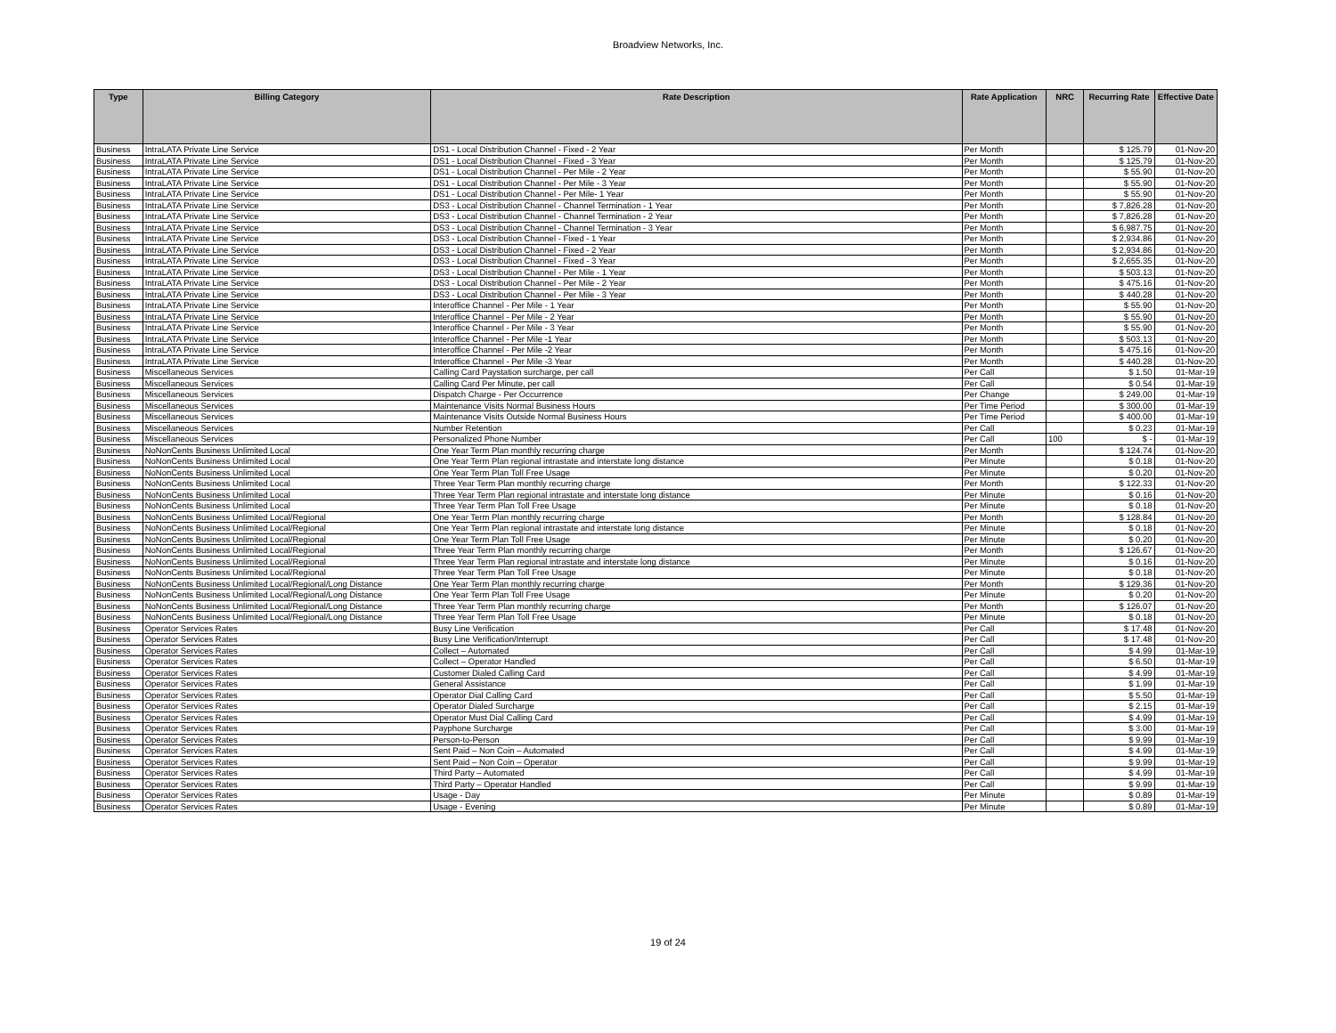Broadview Networks, Inc.
| Type | Billing Category | Rate Description | Rate Application | NRC | Recurring Rate | Effective Date |
| --- | --- | --- | --- | --- | --- | --- |
| Business | IntraLATA Private Line Service | DS1 - Local Distribution Channel - Fixed - 2 Year | Per Month | | $ 125.79 | 01-Nov-20 |
| Business | IntraLATA Private Line Service | DS1 - Local Distribution Channel - Fixed - 3 Year | Per Month | | $ 125.79 | 01-Nov-20 |
| Business | IntraLATA Private Line Service | DS1 - Local Distribution Channel - Per Mile - 2 Year | Per Month | | $ 55.90 | 01-Nov-20 |
| Business | IntraLATA Private Line Service | DS1 - Local Distribution Channel - Per Mile - 3 Year | Per Month | | $ 55.90 | 01-Nov-20 |
| Business | IntraLATA Private Line Service | DS1 - Local Distribution Channel - Per Mile- 1 Year | Per Month | | $ 55.90 | 01-Nov-20 |
| Business | IntraLATA Private Line Service | DS3 - Local Distribution Channel - Channel Termination - 1 Year | Per Month | | $ 7,826.28 | 01-Nov-20 |
| Business | IntraLATA Private Line Service | DS3 - Local Distribution Channel - Channel Termination - 2 Year | Per Month | | $ 7,826.28 | 01-Nov-20 |
| Business | IntraLATA Private Line Service | DS3 - Local Distribution Channel - Channel Termination - 3 Year | Per Month | | $ 6,987.75 | 01-Nov-20 |
| Business | IntraLATA Private Line Service | DS3 - Local Distribution Channel - Fixed - 1 Year | Per Month | | $ 2,934.86 | 01-Nov-20 |
| Business | IntraLATA Private Line Service | DS3 - Local Distribution Channel - Fixed - 2 Year | Per Month | | $ 2,934.86 | 01-Nov-20 |
| Business | IntraLATA Private Line Service | DS3 - Local Distribution Channel - Fixed - 3 Year | Per Month | | $ 2,655.35 | 01-Nov-20 |
| Business | IntraLATA Private Line Service | DS3 - Local Distribution Channel - Per Mile - 1 Year | Per Month | | $ 503.13 | 01-Nov-20 |
| Business | IntraLATA Private Line Service | DS3 - Local Distribution Channel - Per Mile - 2 Year | Per Month | | $ 475.16 | 01-Nov-20 |
| Business | IntraLATA Private Line Service | DS3 - Local Distribution Channel - Per Mile - 3 Year | Per Month | | $ 440.28 | 01-Nov-20 |
| Business | IntraLATA Private Line Service | Interoffice Channel - Per Mile - 1 Year | Per Month | | $ 55.90 | 01-Nov-20 |
| Business | IntraLATA Private Line Service | Interoffice Channel - Per Mile - 2 Year | Per Month | | $ 55.90 | 01-Nov-20 |
| Business | IntraLATA Private Line Service | Interoffice Channel - Per Mile - 3 Year | Per Month | | $ 55.90 | 01-Nov-20 |
| Business | IntraLATA Private Line Service | Interoffice Channel - Per Mile -1 Year | Per Month | | $ 503.13 | 01-Nov-20 |
| Business | IntraLATA Private Line Service | Interoffice Channel - Per Mile -2 Year | Per Month | | $ 475.16 | 01-Nov-20 |
| Business | IntraLATA Private Line Service | Interoffice Channel - Per Mile -3 Year | Per Month | | $ 440.28 | 01-Nov-20 |
| Business | Miscellaneous Services | Calling Card Paystation surcharge, per call | Per Call | | $ 1.50 | 01-Mar-19 |
| Business | Miscellaneous Services | Calling Card Per Minute, per call | Per Call | | $ 0.54 | 01-Mar-19 |
| Business | Miscellaneous Services | Dispatch Charge - Per Occurrence | Per Change | | $ 249.00 | 01-Mar-19 |
| Business | Miscellaneous Services | Maintenance Visits Normal Business Hours | Per Time Period | | $ 300.00 | 01-Mar-19 |
| Business | Miscellaneous Services | Maintenance Visits Outside Normal Business Hours | Per Time Period | | $ 400.00 | 01-Mar-19 |
| Business | Miscellaneous Services | Number Retention | Per Call | | $ 0.23 | 01-Mar-19 |
| Business | Miscellaneous Services | Personalized Phone Number | Per Call | 100 | $ - | 01-Mar-19 |
| Business | NoNonCents Business Unlimited Local | One Year Term Plan monthly recurring charge | Per Month | | $ 124.74 | 01-Nov-20 |
| Business | NoNonCents Business Unlimited Local | One Year Term Plan regional intrastate and interstate long distance | Per Minute | | $ 0.18 | 01-Nov-20 |
| Business | NoNonCents Business Unlimited Local | One Year Term Plan Toll Free Usage | Per Minute | | $ 0.20 | 01-Nov-20 |
| Business | NoNonCents Business Unlimited Local | Three Year Term Plan monthly recurring charge | Per Month | | $ 122.33 | 01-Nov-20 |
| Business | NoNonCents Business Unlimited Local | Three Year Term Plan regional intrastate and interstate long distance | Per Minute | | $ 0.16 | 01-Nov-20 |
| Business | NoNonCents Business Unlimited Local | Three Year Term Plan Toll Free Usage | Per Minute | | $ 0.18 | 01-Nov-20 |
| Business | NoNonCents Business Unlimited Local/Regional | One Year Term Plan monthly recurring charge | Per Month | | $ 128.84 | 01-Nov-20 |
| Business | NoNonCents Business Unlimited Local/Regional | One Year Term Plan regional intrastate and interstate long distance | Per Minute | | $ 0.18 | 01-Nov-20 |
| Business | NoNonCents Business Unlimited Local/Regional | One Year Term Plan Toll Free Usage | Per Minute | | $ 0.20 | 01-Nov-20 |
| Business | NoNonCents Business Unlimited Local/Regional | Three Year Term Plan monthly recurring charge | Per Month | | $ 126.67 | 01-Nov-20 |
| Business | NoNonCents Business Unlimited Local/Regional | Three Year Term Plan regional intrastate and interstate long distance | Per Minute | | $ 0.16 | 01-Nov-20 |
| Business | NoNonCents Business Unlimited Local/Regional | Three Year Term Plan Toll Free Usage | Per Minute | | $ 0.18 | 01-Nov-20 |
| Business | NoNonCents Business Unlimited Local/Regional/Long Distance | One Year Term Plan monthly recurring charge | Per Month | | $ 129.36 | 01-Nov-20 |
| Business | NoNonCents Business Unlimited Local/Regional/Long Distance | One Year Term Plan Toll Free Usage | Per Minute | | $ 0.20 | 01-Nov-20 |
| Business | NoNonCents Business Unlimited Local/Regional/Long Distance | Three Year Term Plan monthly recurring charge | Per Month | | $ 126.07 | 01-Nov-20 |
| Business | NoNonCents Business Unlimited Local/Regional/Long Distance | Three Year Term Plan Toll Free Usage | Per Minute | | $ 0.18 | 01-Nov-20 |
| Business | Operator Services Rates | Busy Line Verification | Per Call | | $ 17.48 | 01-Nov-20 |
| Business | Operator Services Rates | Busy Line Verification/Interrupt | Per Call | | $ 17.48 | 01-Nov-20 |
| Business | Operator Services Rates | Collect – Automated | Per Call | | $ 4.99 | 01-Mar-19 |
| Business | Operator Services Rates | Collect – Operator Handled | Per Call | | $ 6.50 | 01-Mar-19 |
| Business | Operator Services Rates | Customer Dialed Calling Card | Per Call | | $ 4.99 | 01-Mar-19 |
| Business | Operator Services Rates | General Assistance | Per Call | | $ 1.99 | 01-Mar-19 |
| Business | Operator Services Rates | Operator Dial Calling Card | Per Call | | $ 5.50 | 01-Mar-19 |
| Business | Operator Services Rates | Operator Dialed Surcharge | Per Call | | $ 2.15 | 01-Mar-19 |
| Business | Operator Services Rates | Operator Must Dial Calling Card | Per Call | | $ 4.99 | 01-Mar-19 |
| Business | Operator Services Rates | Payphone Surcharge | Per Call | | $ 3.00 | 01-Mar-19 |
| Business | Operator Services Rates | Person-to-Person | Per Call | | $ 9.99 | 01-Mar-19 |
| Business | Operator Services Rates | Sent Paid – Non Coin – Automated | Per Call | | $ 4.99 | 01-Mar-19 |
| Business | Operator Services Rates | Sent Paid – Non Coin – Operator | Per Call | | $ 9.99 | 01-Mar-19 |
| Business | Operator Services Rates | Third Party – Automated | Per Call | | $ 4.99 | 01-Mar-19 |
| Business | Operator Services Rates | Third Party – Operator Handled | Per Call | | $ 9.99 | 01-Mar-19 |
| Business | Operator Services Rates | Usage - Day | Per Minute | | $ 0.89 | 01-Mar-19 |
| Business | Operator Services Rates | Usage - Evening | Per Minute | | $ 0.89 | 01-Mar-19 |
19 of 24